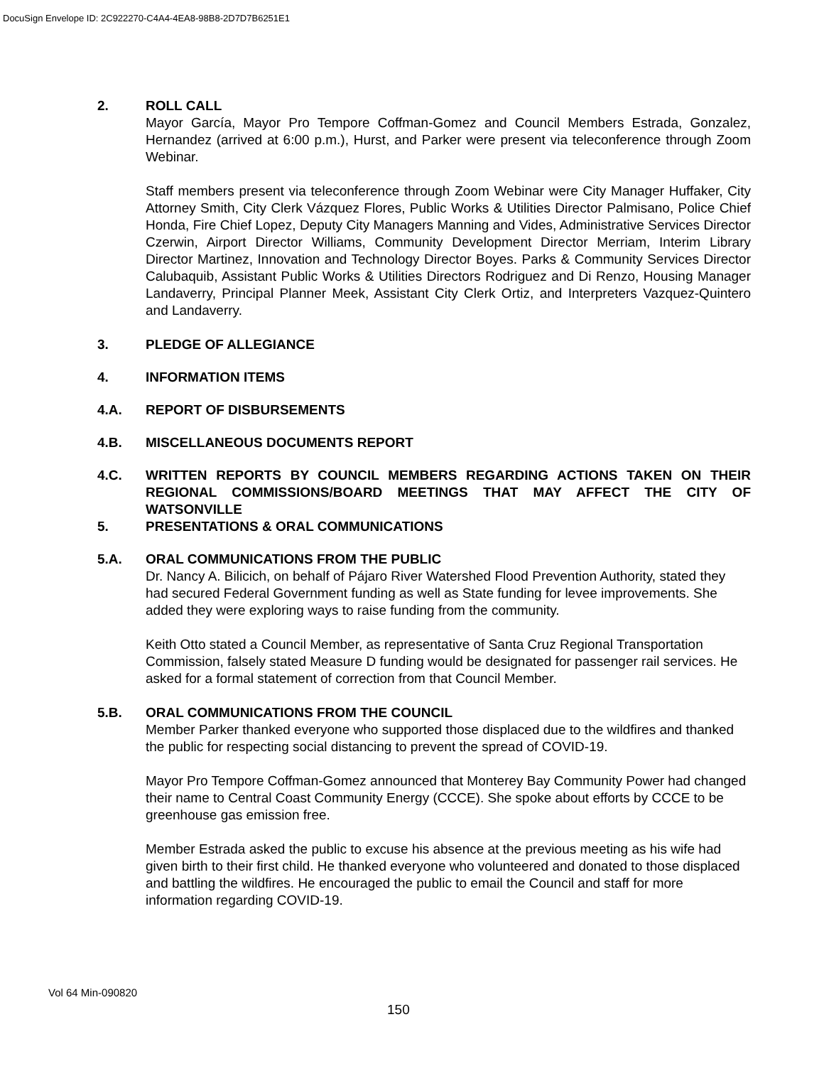DocuSign Envelope ID: 2C922270-C4A4-4EA8-98B8-2D7D7B6251E1
2. ROLL CALL
Mayor García, Mayor Pro Tempore Coffman-Gomez and Council Members Estrada, Gonzalez, Hernandez (arrived at 6:00 p.m.), Hurst, and Parker were present via teleconference through Zoom Webinar.
Staff members present via teleconference through Zoom Webinar were City Manager Huffaker, City Attorney Smith, City Clerk Vázquez Flores, Public Works & Utilities Director Palmisano, Police Chief Honda, Fire Chief Lopez, Deputy City Managers Manning and Vides, Administrative Services Director Czerwin, Airport Director Williams, Community Development Director Merriam, Interim Library Director Martinez, Innovation and Technology Director Boyes. Parks & Community Services Director Calubaquib, Assistant Public Works & Utilities Directors Rodriguez and Di Renzo, Housing Manager Landaverry, Principal Planner Meek, Assistant City Clerk Ortiz, and Interpreters Vazquez-Quintero and Landaverry.
3. PLEDGE OF ALLEGIANCE
4. INFORMATION ITEMS
4.A. REPORT OF DISBURSEMENTS
4.B. MISCELLANEOUS DOCUMENTS REPORT
4.C. WRITTEN REPORTS BY COUNCIL MEMBERS REGARDING ACTIONS TAKEN ON THEIR REGIONAL COMMISSIONS/BOARD MEETINGS THAT MAY AFFECT THE CITY OF WATSONVILLE
5. PRESENTATIONS & ORAL COMMUNICATIONS
5.A. ORAL COMMUNICATIONS FROM THE PUBLIC
Dr. Nancy A. Bilicich, on behalf of Pájaro River Watershed Flood Prevention Authority, stated they had secured Federal Government funding as well as State funding for levee improvements. She added they were exploring ways to raise funding from the community.
Keith Otto stated a Council Member, as representative of Santa Cruz Regional Transportation Commission, falsely stated Measure D funding would be designated for passenger rail services. He asked for a formal statement of correction from that Council Member.
5.B. ORAL COMMUNICATIONS FROM THE COUNCIL
Member Parker thanked everyone who supported those displaced due to the wildfires and thanked the public for respecting social distancing to prevent the spread of COVID-19.
Mayor Pro Tempore Coffman-Gomez announced that Monterey Bay Community Power had changed their name to Central Coast Community Energy (CCCE). She spoke about efforts by CCCE to be greenhouse gas emission free.
Member Estrada asked the public to excuse his absence at the previous meeting as his wife had given birth to their first child. He thanked everyone who volunteered and donated to those displaced and battling the wildfires. He encouraged the public to email the Council and staff for more information regarding COVID-19.
Vol 64 Min-090820
150